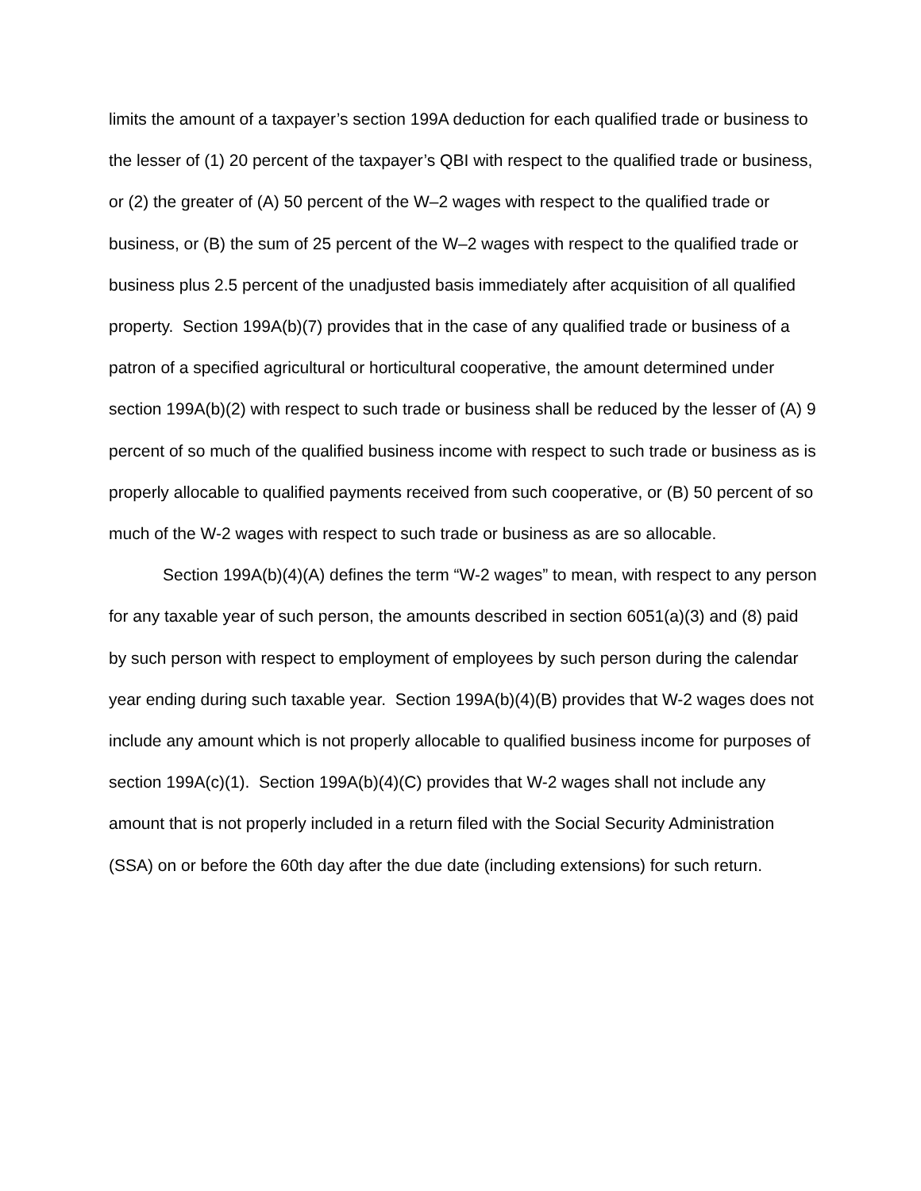limits the amount of a taxpayer’s section 199A deduction for each qualified trade or business to the lesser of (1) 20 percent of the taxpayer’s QBI with respect to the qualified trade or business, or (2) the greater of (A) 50 percent of the W–2 wages with respect to the qualified trade or business, or (B) the sum of 25 percent of the W–2 wages with respect to the qualified trade or business plus 2.5 percent of the unadjusted basis immediately after acquisition of all qualified property. Section 199A(b)(7) provides that in the case of any qualified trade or business of a patron of a specified agricultural or horticultural cooperative, the amount determined under section 199A(b)(2) with respect to such trade or business shall be reduced by the lesser of (A) 9 percent of so much of the qualified business income with respect to such trade or business as is properly allocable to qualified payments received from such cooperative, or (B) 50 percent of so much of the W-2 wages with respect to such trade or business as are so allocable.
Section 199A(b)(4)(A) defines the term “W-2 wages” to mean, with respect to any person for any taxable year of such person, the amounts described in section 6051(a)(3) and (8) paid by such person with respect to employment of employees by such person during the calendar year ending during such taxable year. Section 199A(b)(4)(B) provides that W-2 wages does not include any amount which is not properly allocable to qualified business income for purposes of section 199A(c)(1). Section 199A(b)(4)(C) provides that W-2 wages shall not include any amount that is not properly included in a return filed with the Social Security Administration (SSA) on or before the 60th day after the due date (including extensions) for such return.